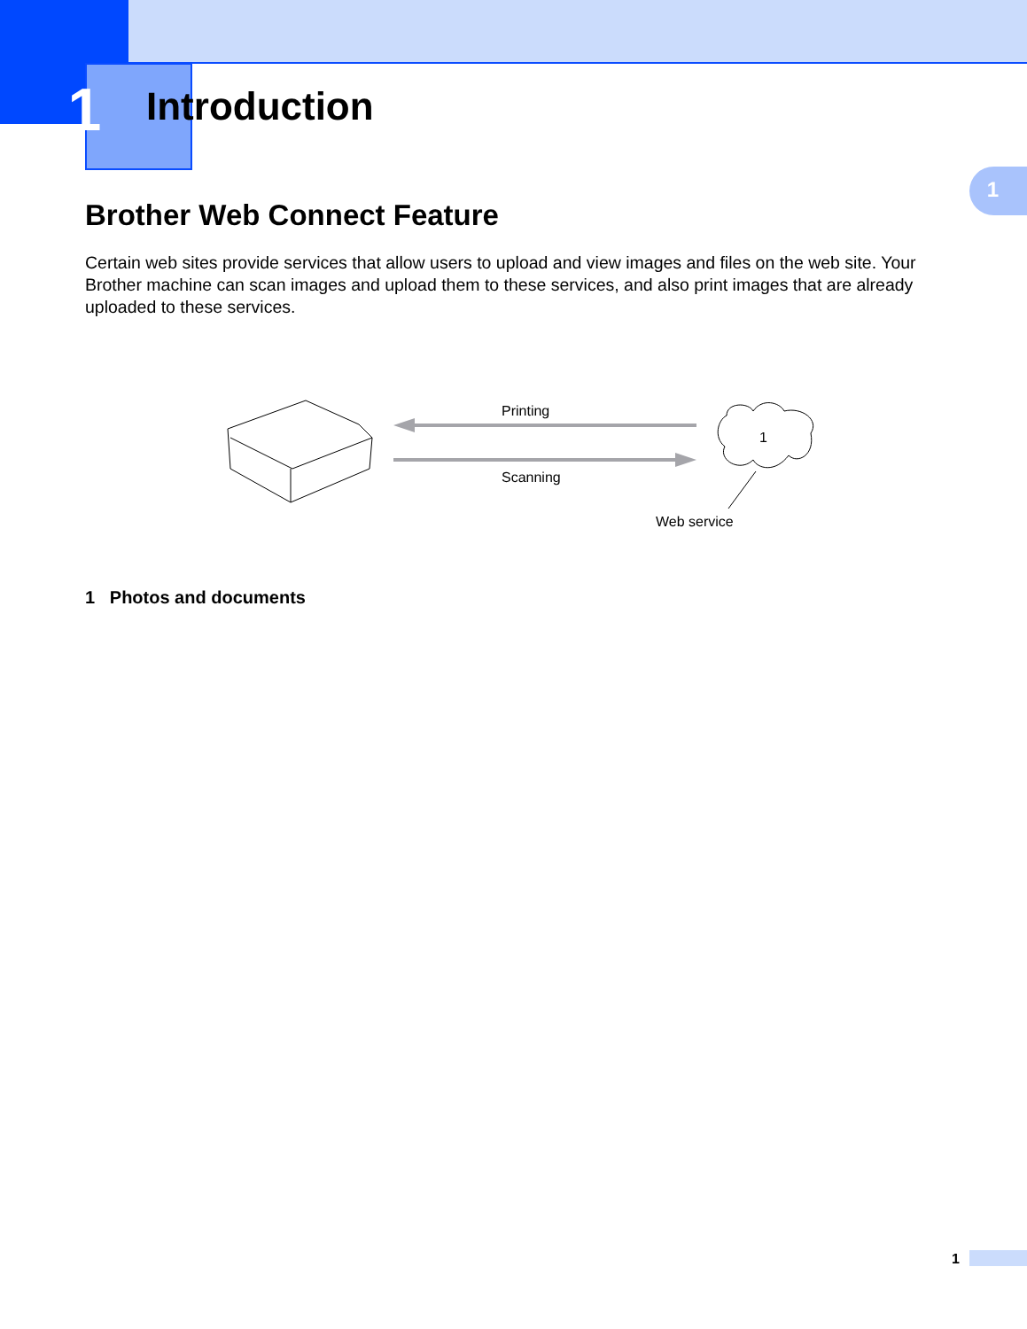1
Introduction
1
Brother Web Connect Feature
Certain web sites provide services that allow users to upload and view images and files on the web site. Your Brother machine can scan images and upload them to these services, and also print images that are already uploaded to these services.
Printing
Scanning
1
Web service
1 Photos and documents
1